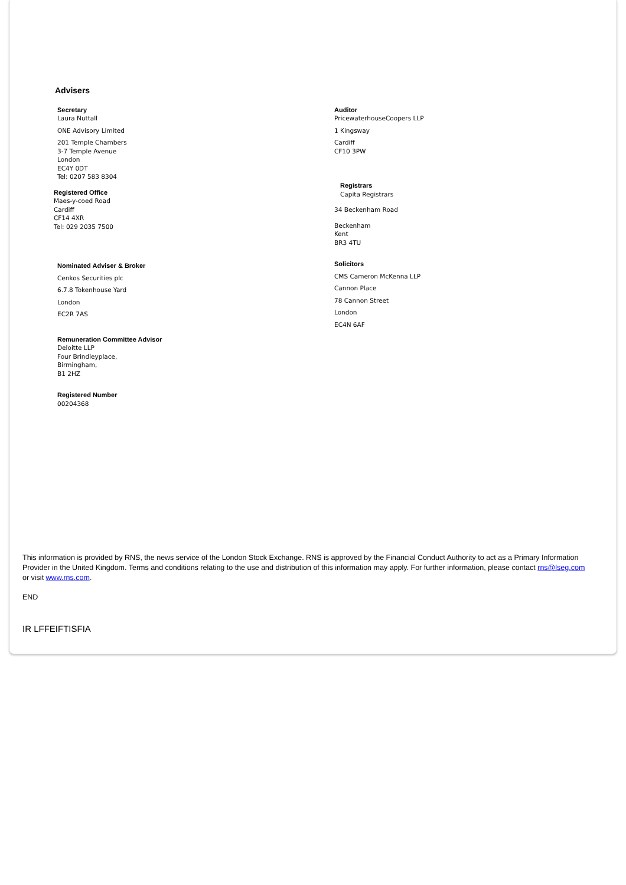Advisers
Secretary
Laura Nuttall
ONE Advisory Limited
201 Temple Chambers
3-7 Temple Avenue
London
EC4Y 0DT
Tel: 0207 583 8304
Registered Office
Maes-y-coed Road
Cardiff
CF14 4XR
Tel: 029 2035 7500
Nominated Adviser & Broker
Cenkos Securities plc
6.7.8 Tokenhouse Yard
London
EC2R 7AS
Remuneration Committee Advisor
Deloitte LLP
Four Brindleyplace,
Birmingham,
B1 2HZ
Registered Number
00204368
Auditor
PricewaterhouseCoopers LLP
1 Kingsway
Cardiff
CF10 3PW
Registrars
Capita Registrars
34 Beckenham Road
Beckenham
Kent
BR3 4TU
Solicitors
CMS Cameron McKenna LLP
Cannon Place
78 Cannon Street
London
EC4N 6AF
This information is provided by RNS, the news service of the London Stock Exchange. RNS is approved by the Financial Conduct Authority to act as a Primary Information Provider in the United Kingdom. Terms and conditions relating to the use and distribution of this information may apply. For further information, please contact rns@lseg.com or visit www.rns.com.
END
IR LFFEIFTISFIA